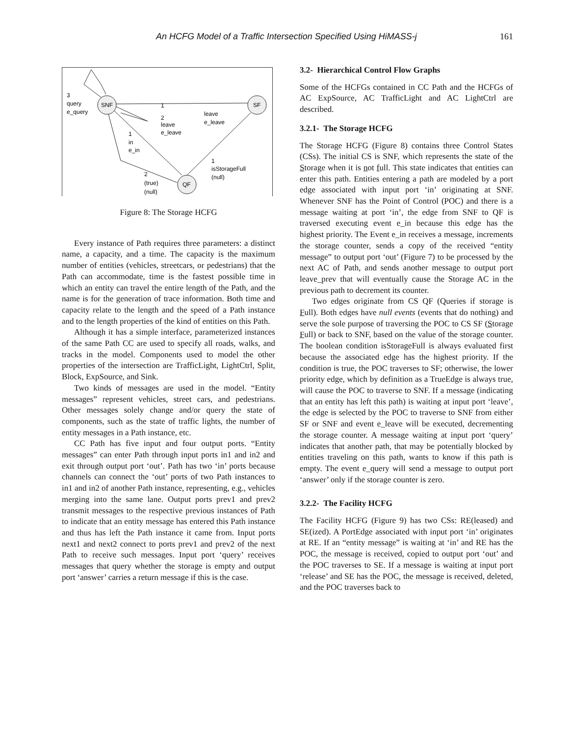An HCFG Model of a Traffic Intersection Specified Using HiMASS-j 161
SNF
SF
QF
3
query
e_query
1
leave
e_leave
2
leave
e_leave
1
in
e_in
1
isStorageFull
(null)
2
(true)
(null)
Figure 8: The Storage HCFG
Every instance of Path requires three parameters: a distinct name, a capacity, and a time. The capacity is the maximum number of entities (vehicles, streetcars, or pedestrians) that the Path can accommodate, time is the fastest possible time in which an entity can travel the entire length of the Path, and the name is for the generation of trace information. Both time and capacity relate to the length and the speed of a Path instance and to the length properties of the kind of entities on this Path.
Although it has a simple interface, parameterized instances of the same Path CC are used to specify all roads, walks, and tracks in the model. Components used to model the other properties of the intersection are TrafficLight, LightCtrl, Split, Block, ExpSource, and Sink.
Two kinds of messages are used in the model. “Entity messages” represent vehicles, street cars, and pedestrians. Other messages solely change and/or query the state of components, such as the state of traffic lights, the number of entity messages in a Path instance, etc.
CC Path has five input and four output ports. “Entity messages” can enter Path through input ports in1 and in2 and exit through output port ‘out’. Path has two ‘in’ ports because channels can connect the ‘out’ ports of two Path instances to in1 and in2 of another Path instance, representing, e.g., vehicles merging into the same lane. Output ports prev1 and prev2 transmit messages to the respective previous instances of Path to indicate that an entity message has entered this Path instance and thus has left the Path instance it came from. Input ports next1 and next2 connect to ports prev1 and prev2 of the next Path to receive such messages. Input port ‘query’ receives messages that query whether the storage is empty and output port ‘answer’ carries a return message if this is the case.
3.2- Hierarchical Control Flow Graphs
Some of the HCFGs contained in CC Path and the HCFGs of AC ExpSource, AC TrafficLight and AC LightCtrl are described.
3.2.1- The Storage HCFG
The Storage HCFG (Figure 8) contains three Control States (CSs). The initial CS is SNF, which represents the state of the Storage when it is not full. This state indicates that entities can enter this path. Entities entering a path are modeled by a port edge associated with input port ‘in’ originating at SNF. Whenever SNF has the Point of Control (POC) and there is a message waiting at port ‘in’, the edge from SNF to QF is traversed executing event e_in because this edge has the highest priority. The Event e_in receives a message, increments the storage counter, sends a copy of the received “entity message” to output port ‘out’ (Figure 7) to be processed by the next AC of Path, and sends another message to output port leave_prev that will eventually cause the Storage AC in the previous path to decrement its counter.
Two edges originate from CS QF (Queries if storage is Full). Both edges have null events (events that do nothing) and serve the sole purpose of traversing the POC to CS SF (Storage Full) or back to SNF, based on the value of the storage counter. The boolean condition isStorageFull is always evaluated first because the associated edge has the highest priority. If the condition is true, the POC traverses to SF; otherwise, the lower priority edge, which by definition as a TrueEdge is always true, will cause the POC to traverse to SNF. If a message (indicating that an entity has left this path) is waiting at input port ‘leave’, the edge is selected by the POC to traverse to SNF from either SF or SNF and event e_leave will be executed, decrementing the storage counter. A message waiting at input port ‘query’ indicates that another path, that may be potentially blocked by entities traveling on this path, wants to know if this path is empty. The event e_query will send a message to output port ‘answer’ only if the storage counter is zero.
3.2.2- The Facility HCFG
The Facility HCFG (Figure 9) has two CSs: RE(leased) and SE(ized). A PortEdge associated with input port ‘in’ originates at RE. If an “entity message” is waiting at ‘in’ and RE has the POC, the message is received, copied to output port ‘out’ and the POC traverses to SE. If a message is waiting at input port ‘release’ and SE has the POC, the message is received, deleted, and the POC traverses back to